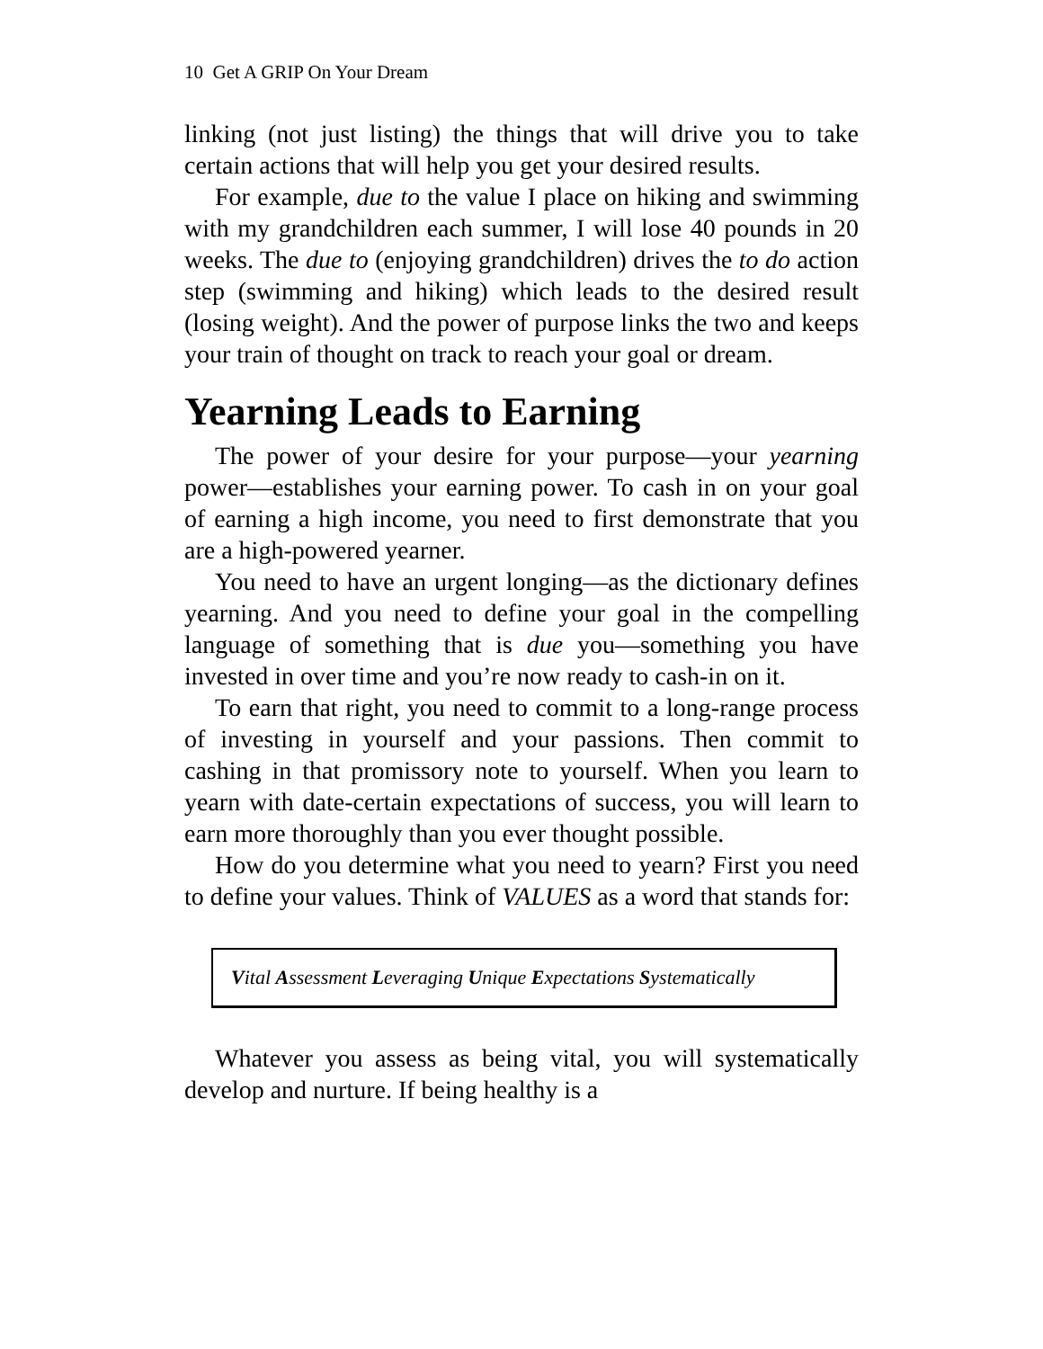10 Get A GRIP On Your Dream
linking (not just listing) the things that will drive you to take certain actions that will help you get your desired results.
For example, due to the value I place on hiking and swimming with my grandchildren each summer, I will lose 40 pounds in 20 weeks. The due to (enjoying grandchildren) drives the to do action step (swimming and hiking) which leads to the desired result (losing weight). And the power of purpose links the two and keeps your train of thought on track to reach your goal or dream.
Yearning Leads to Earning
The power of your desire for your purpose—your yearning power—establishes your earning power. To cash in on your goal of earning a high income, you need to first demonstrate that you are a high-powered yearner.
You need to have an urgent longing—as the dictionary defines yearning. And you need to define your goal in the compelling language of something that is due you—something you have invested in over time and you’re now ready to cash-in on it.
To earn that right, you need to commit to a long-range process of investing in yourself and your passions. Then commit to cashing in that promissory note to yourself. When you learn to yearn with date-certain expectations of success, you will learn to earn more thoroughly than you ever thought possible.
How do you determine what you need to yearn? First you need to define your values. Think of VALUES as a word that stands for:
Vital Assessment Leveraging Unique Expectations Systematically
Whatever you assess as being vital, you will systematically develop and nurture. If being healthy is a